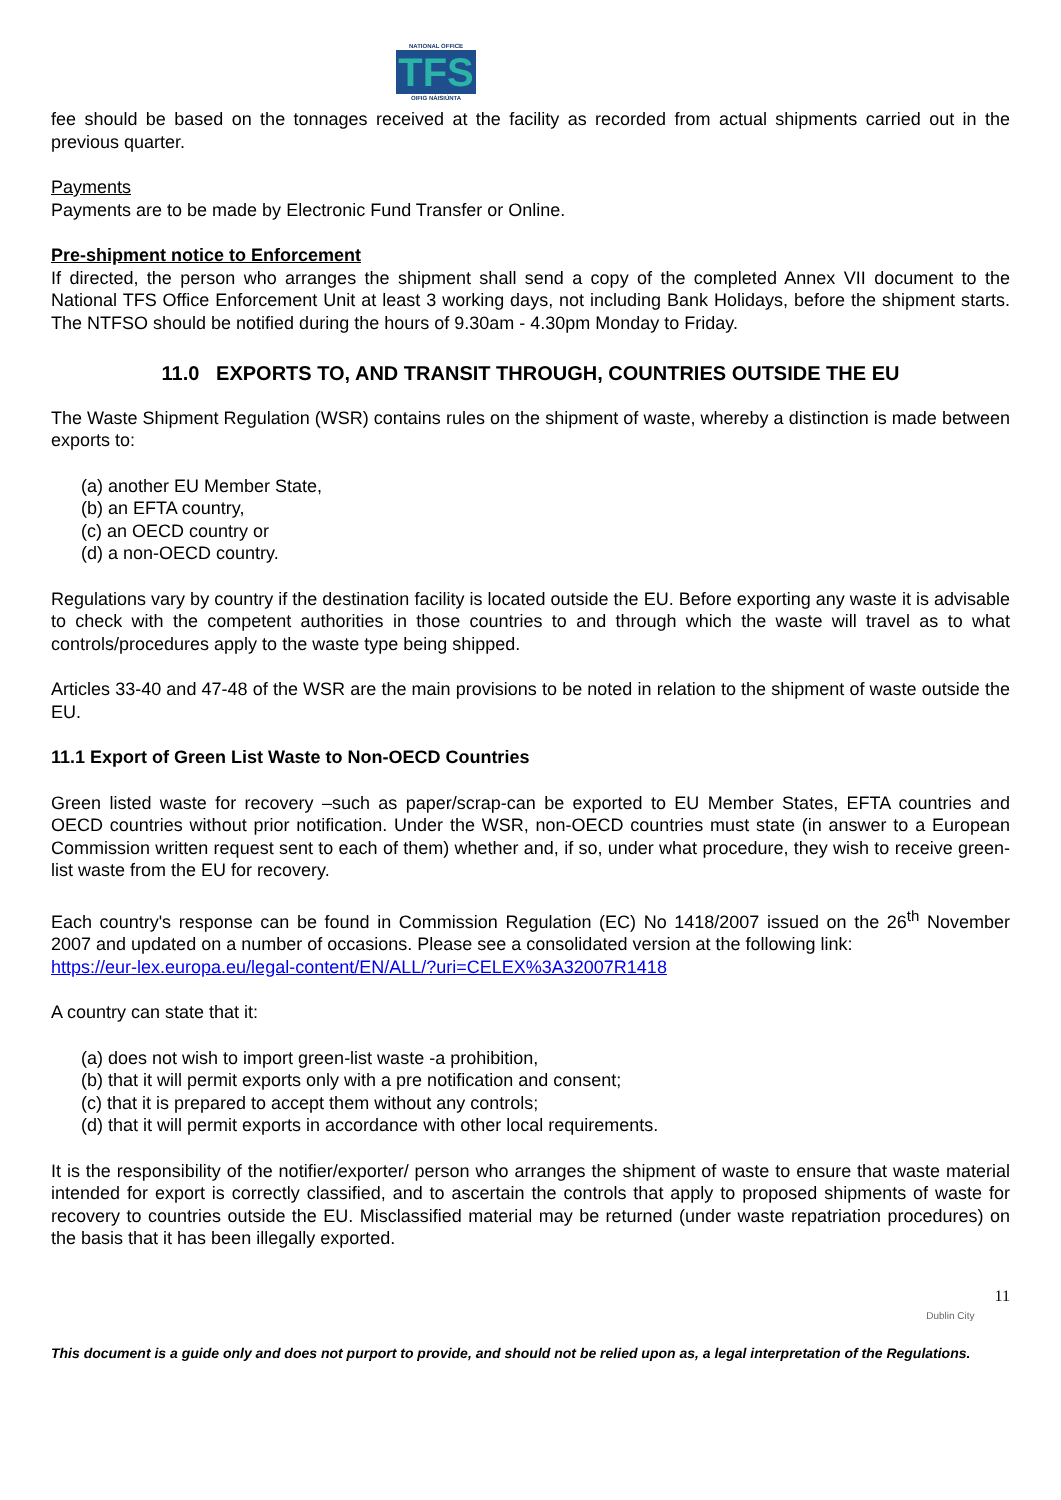NATIONAL OFFICE
TFS
OIFIG NÁISIÚNTA
fee should be based on the tonnages received at the facility as recorded from actual shipments carried out in the previous quarter.
Payments
Payments are to be made by Electronic Fund Transfer or Online.
Pre-shipment notice to Enforcement
If directed, the person who arranges the shipment shall send a copy of the completed Annex VII document to the National TFS Office Enforcement Unit at least 3 working days, not including Bank Holidays, before the shipment starts. The NTFSO should be notified during the hours of 9.30am - 4.30pm Monday to Friday.
11.0 EXPORTS TO, AND TRANSIT THROUGH, COUNTRIES OUTSIDE THE EU
The Waste Shipment Regulation (WSR) contains rules on the shipment of waste, whereby a distinction is made between exports to:
(a) another EU Member State,
(b) an EFTA country,
(c) an OECD country or
(d) a non-OECD country.
Regulations vary by country if the destination facility is located outside the EU. Before exporting any waste it is advisable to check with the competent authorities in those countries to and through which the waste will travel as to what controls/procedures apply to the waste type being shipped.
Articles 33-40 and 47-48 of the WSR are the main provisions to be noted in relation to the shipment of waste outside the EU.
11.1 Export of Green List Waste to Non-OECD Countries
Green listed waste for recovery –such as paper/scrap-can be exported to EU Member States, EFTA countries and OECD countries without prior notification. Under the WSR, non-OECD countries must state (in answer to a European Commission written request sent to each of them) whether and, if so, under what procedure, they wish to receive green-list waste from the EU for recovery.
Each country's response can be found in Commission Regulation (EC) No 1418/2007 issued on the 26<sup>th</sup> November 2007 and updated on a number of occasions. Please see a consolidated version at the following link:
https://eur-lex.europa.eu/legal-content/EN/ALL/?uri=CELEX%3A32007R1418
A country can state that it:
(a) does not wish to import green-list waste -a prohibition,
(b) that it will permit exports only with a pre notification and consent;
(c) that it is prepared to accept them without any controls;
(d) that it will permit exports in accordance with other local requirements.
It is the responsibility of the notifier/exporter/ person who arranges the shipment of waste to ensure that waste material intended for export is correctly classified, and to ascertain the controls that apply to proposed shipments of waste for recovery to countries outside the EU. Misclassified material may be returned (under waste repatriation procedures) on the basis that it has been illegally exported.
Dublin City
11
This document is a guide only and does not purport to provide, and should not be relied upon as, a legal interpretation of the Regulations.